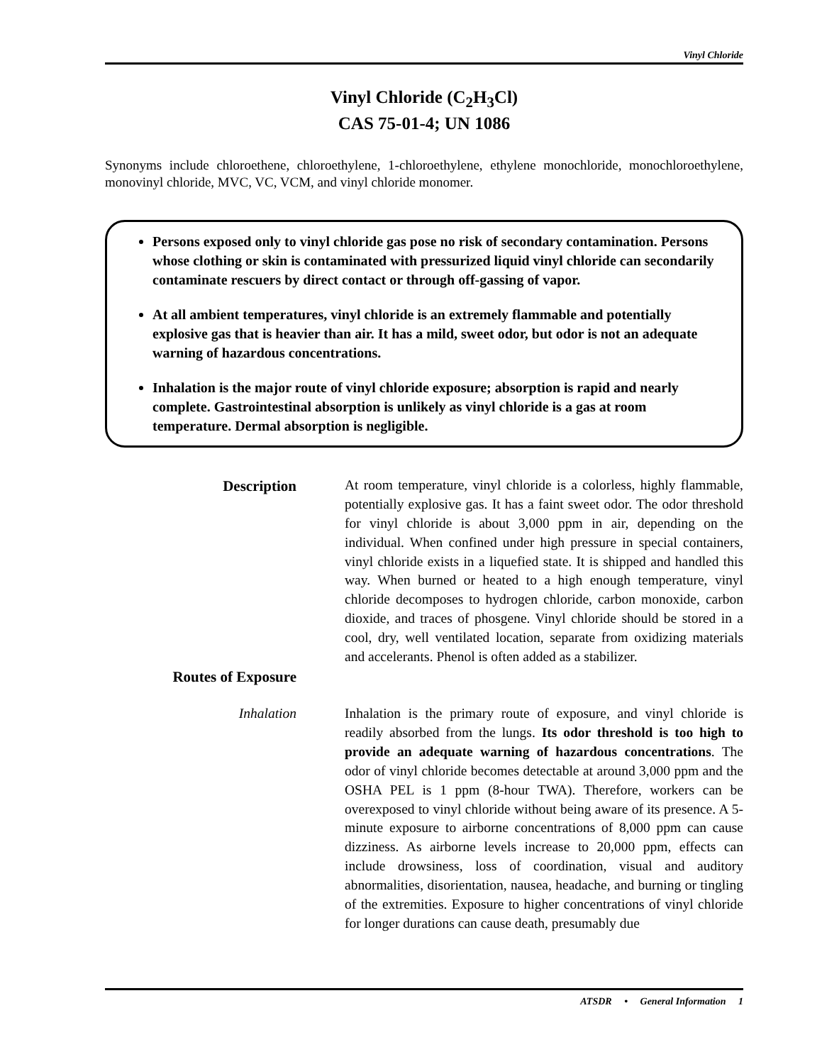Vinyl Chloride
Vinyl Chloride (C<sub>2</sub>H<sub>3</sub>Cl)
CAS 75-01-4; UN 1086
Synonyms include chloroethene, chloroethylene, 1-chloroethylene, ethylene monochloride, monochloroethylene, monovinyl chloride, MVC, VC, VCM, and vinyl chloride monomer.
Persons exposed only to vinyl chloride gas pose no risk of secondary contamination. Persons whose clothing or skin is contaminated with pressurized liquid vinyl chloride can secondarily contaminate rescuers by direct contact or through off-gassing of vapor.
At all ambient temperatures, vinyl chloride is an extremely flammable and potentially explosive gas that is heavier than air. It has a mild, sweet odor, but odor is not an adequate warning of hazardous concentrations.
Inhalation is the major route of vinyl chloride exposure; absorption is rapid and nearly complete. Gastrointestinal absorption is unlikely as vinyl chloride is a gas at room temperature. Dermal absorption is negligible.
Description At room temperature, vinyl chloride is a colorless, highly flammable, potentially explosive gas. It has a faint sweet odor. The odor threshold for vinyl chloride is about 3,000 ppm in air, depending on the individual. When confined under high pressure in special containers, vinyl chloride exists in a liquefied state. It is shipped and handled this way. When burned or heated to a high enough temperature, vinyl chloride decomposes to hydrogen chloride, carbon monoxide, carbon dioxide, and traces of phosgene. Vinyl chloride should be stored in a cool, dry, well ventilated location, separate from oxidizing materials and accelerants. Phenol is often added as a stabilizer.
Routes of Exposure
Inhalation Inhalation is the primary route of exposure, and vinyl chloride is readily absorbed from the lungs. Its odor threshold is too high to provide an adequate warning of hazardous concentrations. The odor of vinyl chloride becomes detectable at around 3,000 ppm and the OSHA PEL is 1 ppm (8-hour TWA). Therefore, workers can be overexposed to vinyl chloride without being aware of its presence. A 5-minute exposure to airborne concentrations of 8,000 ppm can cause dizziness. As airborne levels increase to 20,000 ppm, effects can include drowsiness, loss of coordination, visual and auditory abnormalities, disorientation, nausea, headache, and burning or tingling of the extremities. Exposure to higher concentrations of vinyl chloride for longer durations can cause death, presumably due
ATSDR • General Information 1